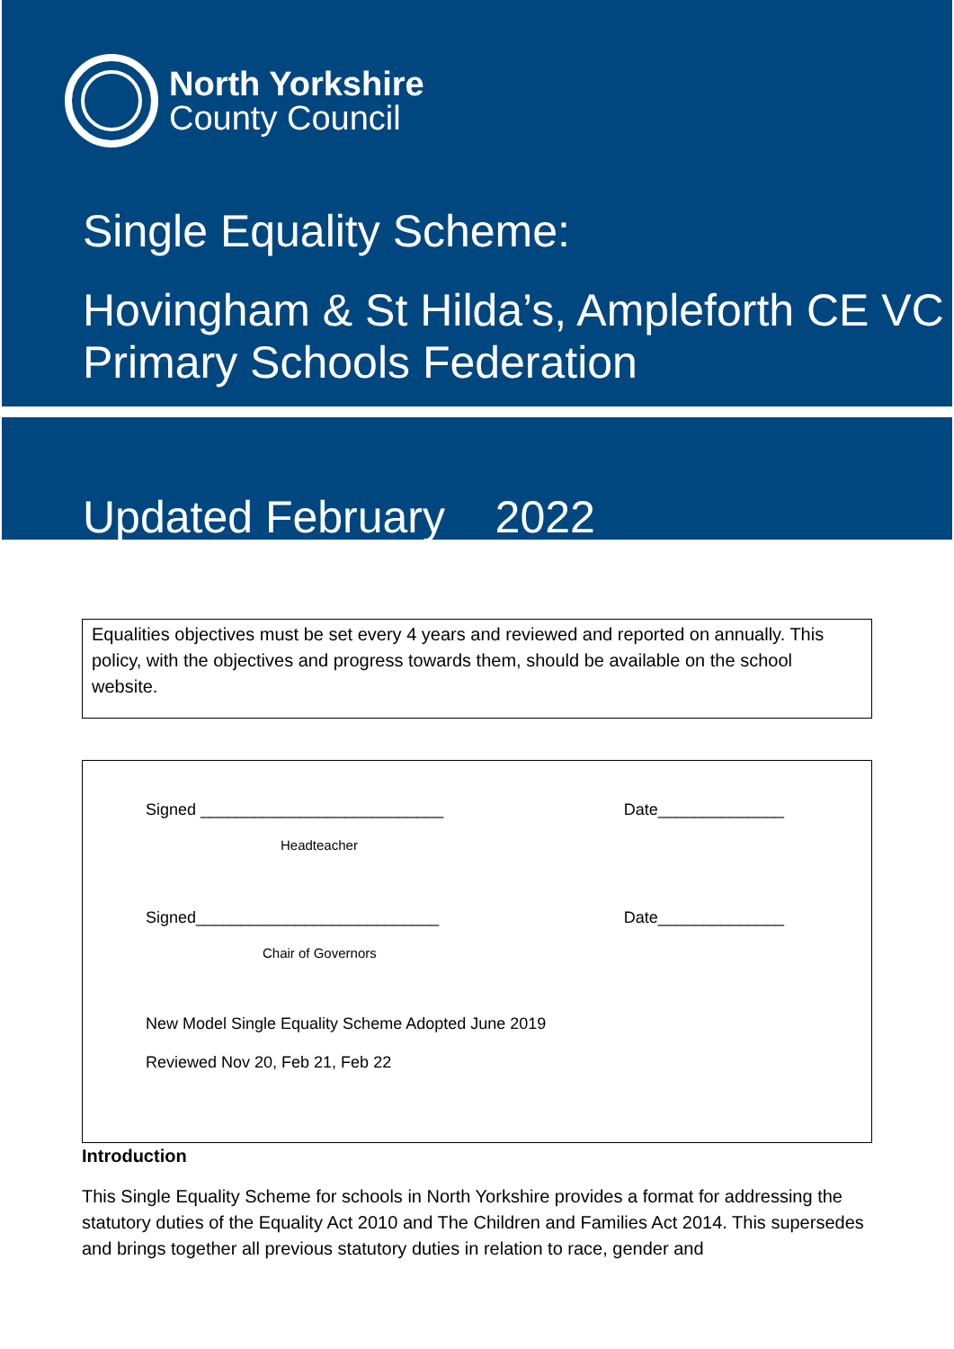North Yorkshire
County Council
Single Equality Scheme:
Hovingham & St Hilda’s, Ampleforth CE VC Primary Schools Federation
Updated February 2022
Equalities objectives must be set every 4 years and reviewed and reported on annually. This policy, with the objectives and progress towards them, should be available on the school website.
Signed ___________________________ Date______________
Headteacher
Signed___________________________ Date______________
Chair of Governors
New Model Single Equality Scheme Adopted June 2019
Reviewed Nov 20, Feb 21, Feb 22
Introduction
This Single Equality Scheme for schools in North Yorkshire provides a format for addressing the statutory duties of the Equality Act 2010 and The Children and Families Act 2014. This supersedes and brings together all previous statutory duties in relation to race, gender and